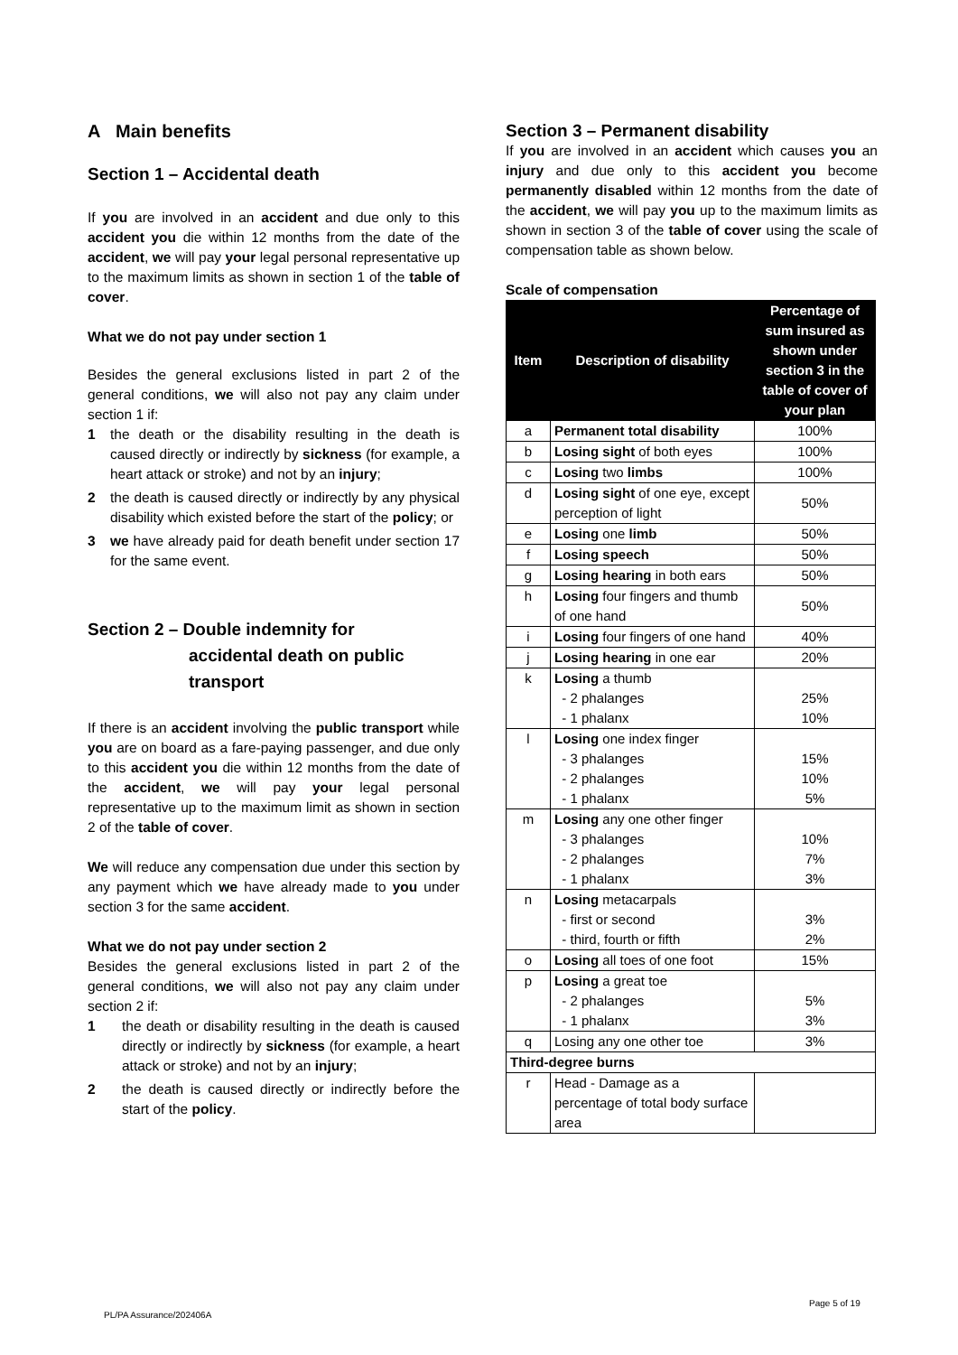A Main benefits
Section 1 – Accidental death
If you are involved in an accident and due only to this accident you die within 12 months from the date of the accident, we will pay your legal personal representative up to the maximum limits as shown in section 1 of the table of cover.
What we do not pay under section 1
Besides the general exclusions listed in part 2 of the general conditions, we will also not pay any claim under section 1 if:
1 the death or the disability resulting in the death is caused directly or indirectly by sickness (for example, a heart attack or stroke) and not by an injury;
2 the death is caused directly or indirectly by any physical disability which existed before the start of the policy; or
3 we have already paid for death benefit under section 17 for the same event.
Section 2 – Double indemnity for
accidental death on public
transport
If there is an accident involving the public transport while you are on board as a fare-paying passenger, and due only to this accident you die within 12 months from the date of the accident, we will pay your legal personal representative up to the maximum limit as shown in section 2 of the table of cover.
We will reduce any compensation due under this section by any payment which we have already made to you under section 3 for the same accident.
What we do not pay under section 2
Besides the general exclusions listed in part 2 of the general conditions, we will also not pay any claim under section 2 if:
1 the death or disability resulting in the death is caused directly or indirectly by sickness (for example, a heart attack or stroke) and not by an injury;
2 the death is caused directly or indirectly before the start of the policy.
Section 3 – Permanent disability
If you are involved in an accident which causes you an injury and due only to this accident you become permanently disabled within 12 months from the date of the accident, we will pay you up to the maximum limits as shown in section 3 of the table of cover using the scale of compensation table as shown below.
Scale of compensation
| Item | Description of disability | Percentage of sum insured as shown under section 3 in the table of cover of your plan |
| --- | --- | --- |
| a | Permanent total disability | 100% |
| b | Losing sight of both eyes | 100% |
| c | Losing two limbs | 100% |
| d | Losing sight of one eye, except perception of light | 50% |
| e | Losing one limb | 50% |
| f | Losing speech | 50% |
| g | Losing hearing in both ears | 50% |
| h | Losing four fingers and thumb of one hand | 50% |
| i | Losing four fingers of one hand | 40% |
| j | Losing hearing in one ear | 20% |
| k | Losing a thumb - 2 phalanges - 1 phalanx | 25% 10% |
| l | Losing one index finger - 3 phalanges - 2 phalanges - 1 phalanx | 15% 10% 5% |
| m | Losing any one other finger - 3 phalanges - 2 phalanges - 1 phalanx | 10% 7% 3% |
| n | Losing metacarpals - first or second - third, fourth or fifth | 3% 2% |
| o | Losing all toes of one foot | 15% |
| p | Losing a great toe - 2 phalanges - 1 phalanx | 5% 3% |
| q | Losing any one other toe | 3% |
| Third-degree burns | | |
| r | Head - Damage as a percentage of total body surface area | |
Page 5 of 19
PL/PA Assurance/202406A